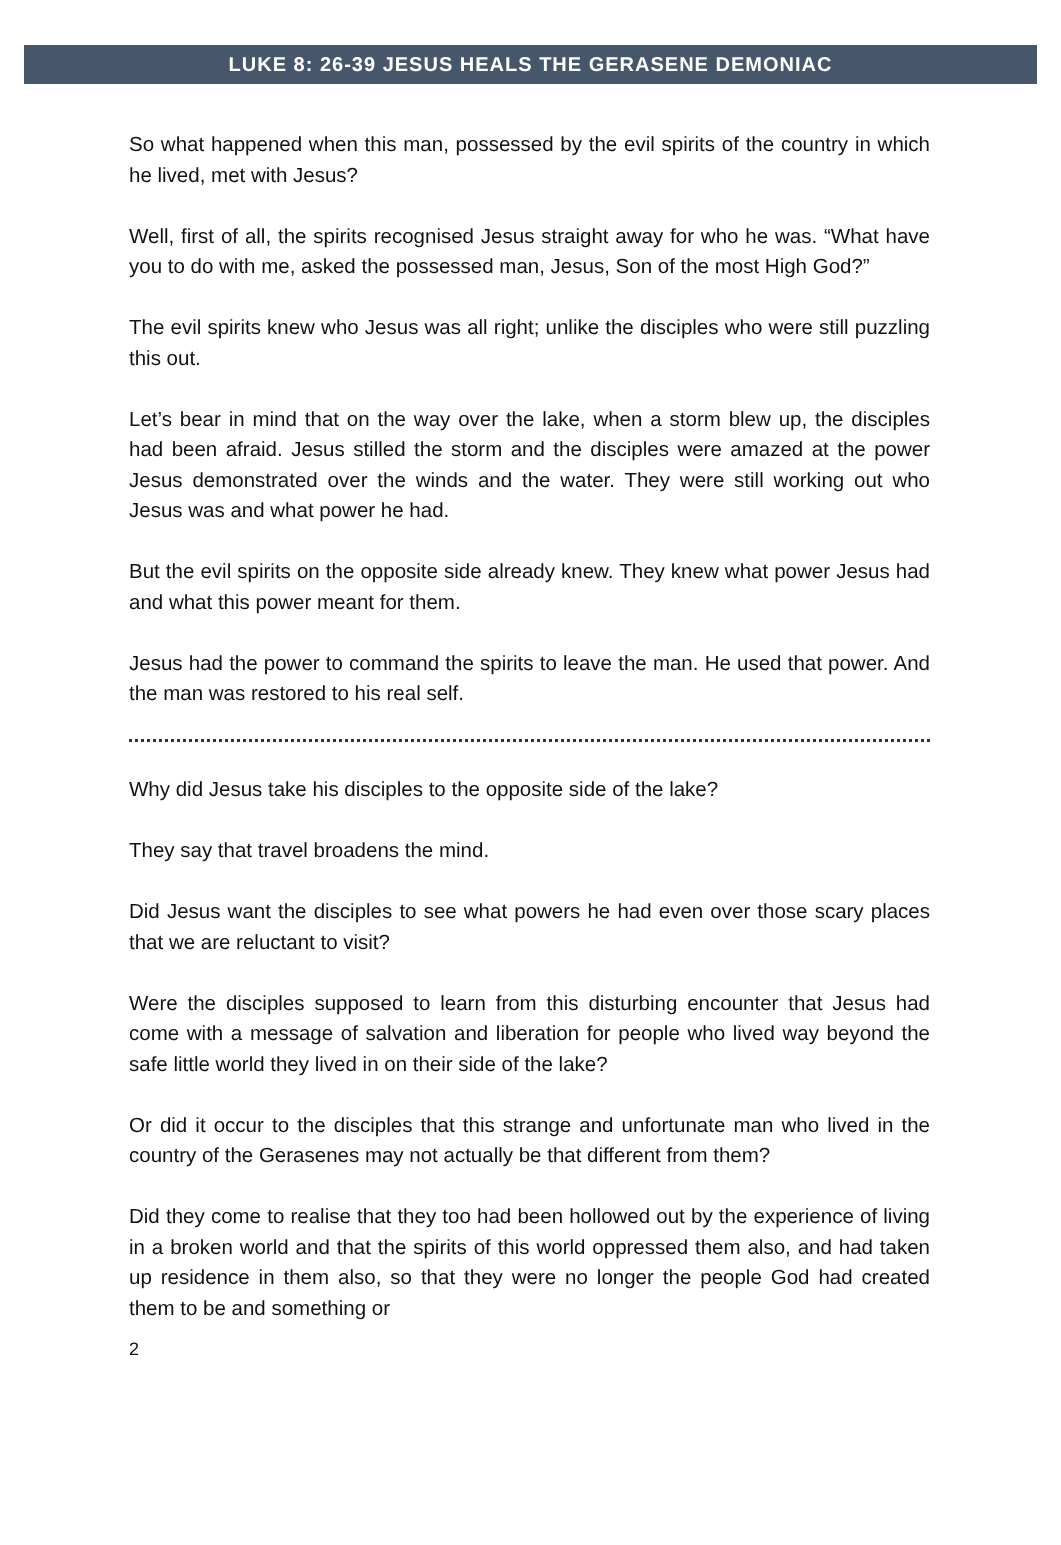LUKE 8: 26-39 JESUS HEALS THE GERASENE DEMONIAC
So what happened when this man, possessed by the evil spirits of the country in which he lived, met with Jesus?
Well, first of all, the spirits recognised Jesus straight away for who he was. “What have you to do with me, asked the possessed man, Jesus, Son of the most High God?”
The evil spirits knew who Jesus was all right; unlike the disciples who were still puzzling this out.
Let’s bear in mind that on the way over the lake, when a storm blew up, the disciples had been afraid. Jesus stilled the storm and the disciples were amazed at the power Jesus demonstrated over the winds and the water. They were still working out who Jesus was and what power he had.
But the evil spirits on the opposite side already knew. They knew what power Jesus had and what this power meant for them.
Jesus had the power to command the spirits to leave the man. He used that power. And the man was restored to his real self.
Why did Jesus take his disciples to the opposite side of the lake?
They say that travel broadens the mind.
Did Jesus want the disciples to see what powers he had even over those scary places that we are reluctant to visit?
Were the disciples supposed to learn from this disturbing encounter that Jesus had come with a message of salvation and liberation for people who lived way beyond the safe little world they lived in on their side of the lake?
Or did it occur to the disciples that this strange and unfortunate man who lived in the country of the Gerasenes may not actually be that different from them?
Did they come to realise that they too had been hollowed out by the experience of living in a broken world and that the spirits of this world oppressed them also, and had taken up residence in them also, so that they were no longer the people God had created them to be and something or
2